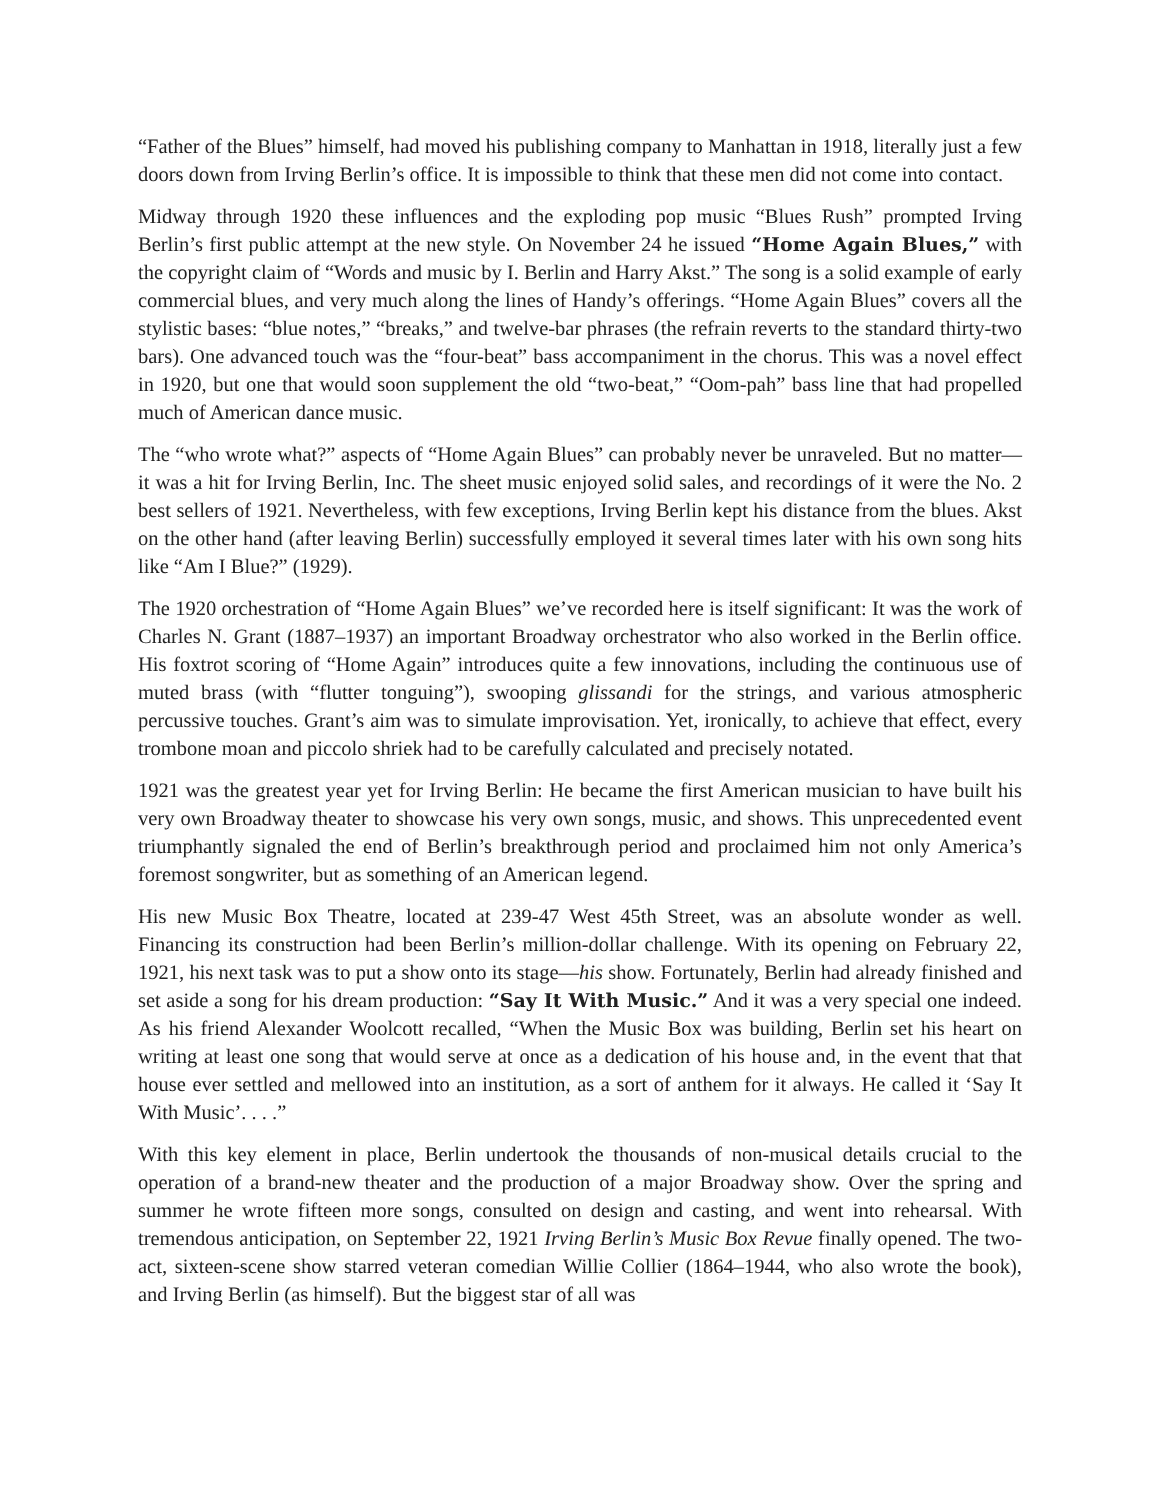“Father of the Blues” himself, had moved his publishing company to Manhattan in 1918, literally just a few doors down from Irving Berlin’s office. It is impossible to think that these men did not come into contact.
Midway through 1920 these influences and the exploding pop music “Blues Rush” prompted Irving Berlin’s first public attempt at the new style. On November 24 he issued “Home Again Blues,” with the copyright claim of “Words and music by I. Berlin and Harry Akst.” The song is a solid example of early commercial blues, and very much along the lines of Handy’s offerings. “Home Again Blues” covers all the stylistic bases: “blue notes,” “breaks,” and twelve-bar phrases (the refrain reverts to the standard thirty-two bars). One advanced touch was the “four-beat” bass accompaniment in the chorus. This was a novel effect in 1920, but one that would soon supplement the old “two-beat,” “Oom-pah” bass line that had propelled much of American dance music.
The “who wrote what?” aspects of “Home Again Blues” can probably never be unraveled. But no matter—it was a hit for Irving Berlin, Inc. The sheet music enjoyed solid sales, and recordings of it were the No. 2 best sellers of 1921. Nevertheless, with few exceptions, Irving Berlin kept his distance from the blues. Akst on the other hand (after leaving Berlin) successfully employed it several times later with his own song hits like “Am I Blue?” (1929).
The 1920 orchestration of “Home Again Blues” we’ve recorded here is itself significant: It was the work of Charles N. Grant (1887–1937) an important Broadway orchestrator who also worked in the Berlin office. His foxtrot scoring of “Home Again” introduces quite a few innovations, including the continuous use of muted brass (with “flutter tonguing”), swooping glissandi for the strings, and various atmospheric percussive touches. Grant’s aim was to simulate improvisation. Yet, ironically, to achieve that effect, every trombone moan and piccolo shriek had to be carefully calculated and precisely notated.
1921 was the greatest year yet for Irving Berlin: He became the first American musician to have built his very own Broadway theater to showcase his very own songs, music, and shows. This unprecedented event triumphantly signaled the end of Berlin’s breakthrough period and proclaimed him not only America’s foremost songwriter, but as something of an American legend.
His new Music Box Theatre, located at 239-47 West 45th Street, was an absolute wonder as well. Financing its construction had been Berlin’s million-dollar challenge. With its opening on February 22, 1921, his next task was to put a show onto its stage—his show. Fortunately, Berlin had already finished and set aside a song for his dream production: “Say It With Music.” And it was a very special one indeed. As his friend Alexander Woolcott recalled, “When the Music Box was building, Berlin set his heart on writing at least one song that would serve at once as a dedication of his house and, in the event that that house ever settled and mellowed into an institution, as a sort of anthem for it always. He called it ‘Say It With Music’. . . .”
With this key element in place, Berlin undertook the thousands of non-musical details crucial to the operation of a brand-new theater and the production of a major Broadway show. Over the spring and summer he wrote fifteen more songs, consulted on design and casting, and went into rehearsal. With tremendous anticipation, on September 22, 1921 Irving Berlin’s Music Box Revue finally opened. The two-act, sixteen-scene show starred veteran comedian Willie Collier (1864–1944, who also wrote the book), and Irving Berlin (as himself). But the biggest star of all was